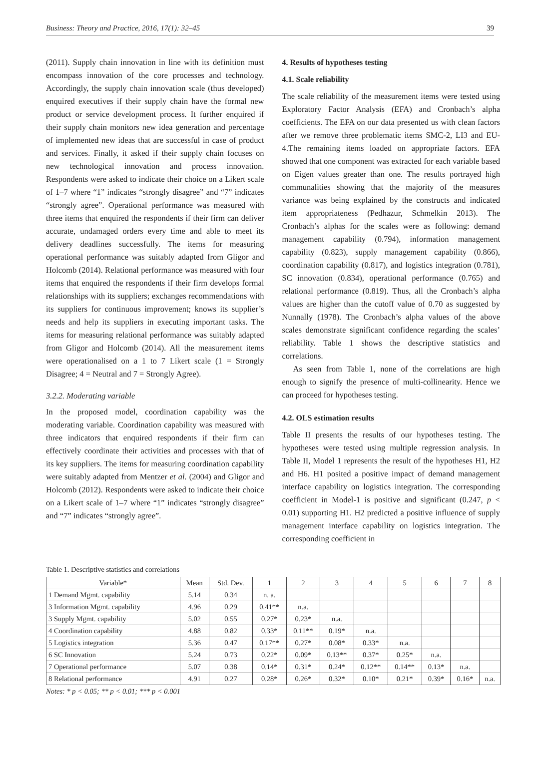Business: Theory and Practice, 2016, 17(1): 32–45 39
(2011). Supply chain innovation in line with its definition must encompass innovation of the core processes and technology. Accordingly, the supply chain innovation scale (thus developed) enquired executives if their supply chain have the formal new product or service development process. It further enquired if their supply chain monitors new idea generation and percentage of implemented new ideas that are successful in case of product and services. Finally, it asked if their supply chain focuses on new technological innovation and process innovation. Respondents were asked to indicate their choice on a Likert scale of 1–7 where “1” indicates “strongly disagree” and “7” indicates “strongly agree”. Operational performance was measured with three items that enquired the respondents if their firm can deliver accurate, undamaged orders every time and able to meet its delivery deadlines successfully. The items for measuring operational performance was suitably adapted from Gligor and Holcomb (2014). Relational performance was measured with four items that enquired the respondents if their firm develops formal relationships with its suppliers; exchanges recommendations with its suppliers for continuous improvement; knows its supplier’s needs and help its suppliers in executing important tasks. The items for measuring relational performance was suitably adapted from Gligor and Holcomb (2014). All the measurement items were operationalised on a 1 to 7 Likert scale (1 = Strongly Disagree; 4 = Neutral and 7 = Strongly Agree).
3.2.2. Moderating variable
In the proposed model, coordination capability was the moderating variable. Coordination capability was measured with three indicators that enquired respondents if their firm can effectively coordinate their activities and processes with that of its key suppliers. The items for measuring coordination capability were suitably adapted from Mentzer et al. (2004) and Gligor and Holcomb (2012). Respondents were asked to indicate their choice on a Likert scale of 1–7 where “1” indicates “strongly disagree” and “7” indicates “strongly agree”.
4. Results of hypotheses testing
4.1. Scale reliability
The scale reliability of the measurement items were tested using Exploratory Factor Analysis (EFA) and Cronbach’s alpha coefficients. The EFA on our data presented us with clean factors after we remove three problematic items SMC-2, LI3 and EU-4.The remaining items loaded on appropriate factors. EFA showed that one component was extracted for each variable based on Eigen values greater than one. The results portrayed high communalities showing that the majority of the measures variance was being explained by the constructs and indicated item appropriateness (Pedhazur, Schmelkin 2013). The Cronbach’s alphas for the scales were as following: demand management capability (0.794), information management capability (0.823), supply management capability (0.866), coordination capability (0.817), and logistics integration (0.781), SC innovation (0.834), operational performance (0.765) and relational performance (0.819). Thus, all the Cronbach’s alpha values are higher than the cutoff value of 0.70 as suggested by Nunnally (1978). The Cronbach’s alpha values of the above scales demonstrate significant confidence regarding the scales’ reliability. Table 1 shows the descriptive statistics and correlations.
As seen from Table 1, none of the correlations are high enough to signify the presence of multi-collinearity. Hence we can proceed for hypotheses testing.
4.2. OLS estimation results
Table II presents the results of our hypotheses testing. The hypotheses were tested using multiple regression analysis. In Table II, Model 1 represents the result of the hypotheses H1, H2 and H6. H1 posited a positive impact of demand management interface capability on logistics integration. The corresponding coefficient in Model-1 is positive and significant (0.247, p < 0.01) supporting H1. H2 predicted a positive influence of supply management interface capability on logistics integration. The corresponding coefficient in
Table 1. Descriptive statistics and correlations
| Variable* | Mean | Std. Dev. | 1 | 2 | 3 | 4 | 5 | 6 | 7 | 8 |
| --- | --- | --- | --- | --- | --- | --- | --- | --- | --- | --- |
| 1 Demand Mgmt. capability | 5.14 | 0.34 | n. a. | | | | | | | |
| 3 Information Mgmt. capability | 4.96 | 0.29 | 0.41** | n.a. | | | | | | |
| 3 Supply Mgmt. capability | 5.02 | 0.55 | 0.27* | 0.23* | n.a. | | | | | |
| 4 Coordination capability | 4.88 | 0.82 | 0.33* | 0.11** | 0.19* | n.a. | | | | |
| 5 Logistics integration | 5.36 | 0.47 | 0.17** | 0.27* | 0.08* | 0.33* | n.a. | | | |
| 6 SC Innovation | 5.24 | 0.73 | 0.22* | 0.09* | 0.13** | 0.37* | 0.25* | n.a. | | |
| 7 Operational performance | 5.07 | 0.38 | 0.14* | 0.31* | 0.24* | 0.12** | 0.14** | 0.13* | n.a. | |
| 8 Relational performance | 4.91 | 0.27 | 0.28* | 0.26* | 0.32* | 0.10* | 0.21* | 0.39* | 0.16* | n.a. |
Notes: * p < 0.05; ** p < 0.01; *** p < 0.001